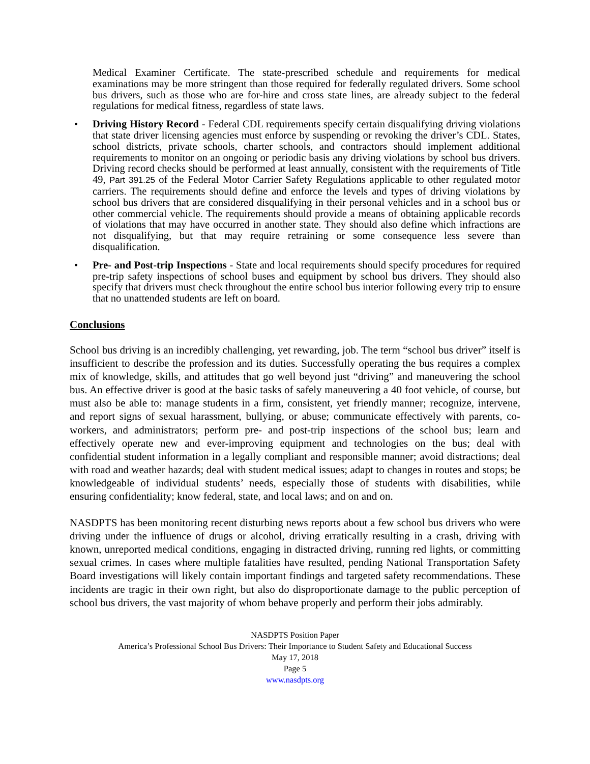Medical Examiner Certificate. The state-prescribed schedule and requirements for medical examinations may be more stringent than those required for federally regulated drivers. Some school bus drivers, such as those who are for-hire and cross state lines, are already subject to the federal regulations for medical fitness, regardless of state laws.
• Driving History Record - Federal CDL requirements specify certain disqualifying driving violations that state driver licensing agencies must enforce by suspending or revoking the driver’s CDL. States, school districts, private schools, charter schools, and contractors should implement additional requirements to monitor on an ongoing or periodic basis any driving violations by school bus drivers. Driving record checks should be performed at least annually, consistent with the requirements of Title 49, Part 391.25 of the Federal Motor Carrier Safety Regulations applicable to other regulated motor carriers. The requirements should define and enforce the levels and types of driving violations by school bus drivers that are considered disqualifying in their personal vehicles and in a school bus or other commercial vehicle. The requirements should provide a means of obtaining applicable records of violations that may have occurred in another state. They should also define which infractions are not disqualifying, but that may require retraining or some consequence less severe than disqualification.
• Pre- and Post-trip Inspections - State and local requirements should specify procedures for required pre-trip safety inspections of school buses and equipment by school bus drivers. They should also specify that drivers must check throughout the entire school bus interior following every trip to ensure that no unattended students are left on board.
Conclusions
School bus driving is an incredibly challenging, yet rewarding, job. The term “school bus driver” itself is insufficient to describe the profession and its duties. Successfully operating the bus requires a complex mix of knowledge, skills, and attitudes that go well beyond just “driving” and maneuvering the school bus. An effective driver is good at the basic tasks of safely maneuvering a 40 foot vehicle, of course, but must also be able to: manage students in a firm, consistent, yet friendly manner; recognize, intervene, and report signs of sexual harassment, bullying, or abuse; communicate effectively with parents, co-workers, and administrators; perform pre- and post-trip inspections of the school bus; learn and effectively operate new and ever-improving equipment and technologies on the bus; deal with confidential student information in a legally compliant and responsible manner; avoid distractions; deal with road and weather hazards; deal with student medical issues; adapt to changes in routes and stops; be knowledgeable of individual students’ needs, especially those of students with disabilities, while ensuring confidentiality; know federal, state, and local laws; and on and on.
NASDPTS has been monitoring recent disturbing news reports about a few school bus drivers who were driving under the influence of drugs or alcohol, driving erratically resulting in a crash, driving with known, unreported medical conditions, engaging in distracted driving, running red lights, or committing sexual crimes. In cases where multiple fatalities have resulted, pending National Transportation Safety Board investigations will likely contain important findings and targeted safety recommendations. These incidents are tragic in their own right, but also do disproportionate damage to the public perception of school bus drivers, the vast majority of whom behave properly and perform their jobs admirably.
NASDPTS Position Paper
America’s Professional School Bus Drivers: Their Importance to Student Safety and Educational Success
May 17, 2018
Page 5
www.nasdpts.org